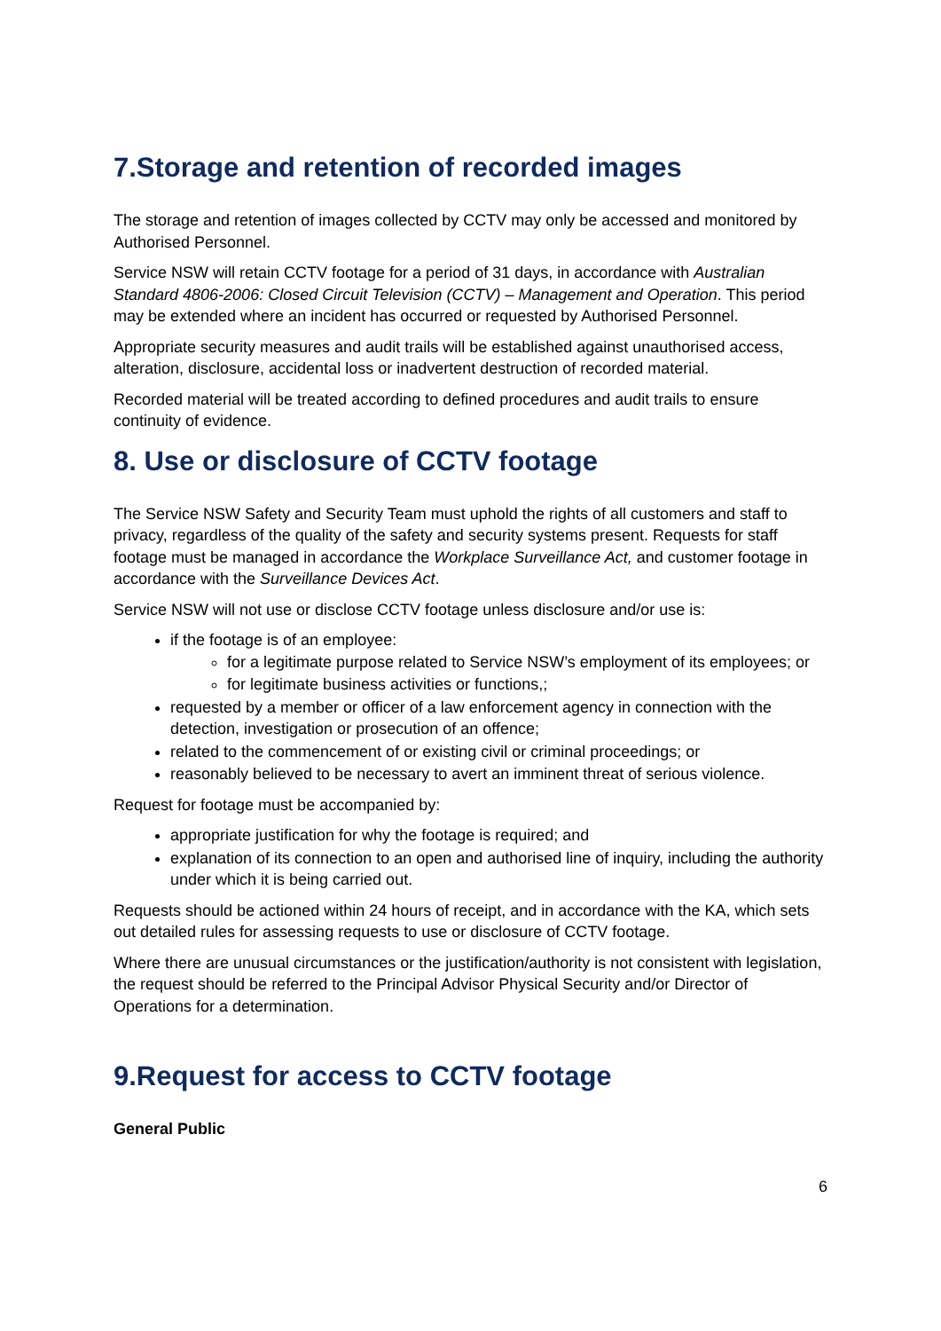7.Storage and retention of recorded images
The storage and retention of images collected by CCTV may only be accessed and monitored by Authorised Personnel.
Service NSW will retain CCTV footage for a period of 31 days, in accordance with Australian Standard 4806-2006: Closed Circuit Television (CCTV) – Management and Operation. This period may be extended where an incident has occurred or requested by Authorised Personnel.
Appropriate security measures and audit trails will be established against unauthorised access, alteration, disclosure, accidental loss or inadvertent destruction of recorded material.
Recorded material will be treated according to defined procedures and audit trails to ensure continuity of evidence.
8. Use or disclosure of CCTV footage
The Service NSW Safety and Security Team must uphold the rights of all customers and staff to privacy, regardless of the quality of the safety and security systems present. Requests for staff footage must be managed in accordance the Workplace Surveillance Act, and customer footage in accordance with the Surveillance Devices Act.
Service NSW will not use or disclose CCTV footage unless disclosure and/or use is:
if the footage is of an employee:
for a legitimate purpose related to Service NSW’s employment of its employees; or
for legitimate business activities or functions,;
requested by a member or officer of a law enforcement agency in connection with the detection, investigation or prosecution of an offence;
related to the commencement of or existing civil or criminal proceedings; or
reasonably believed to be necessary to avert an imminent threat of serious violence.
Request for footage must be accompanied by:
appropriate justification for why the footage is required; and
explanation of its connection to an open and authorised line of inquiry, including the authority under which it is being carried out.
Requests should be actioned within 24 hours of receipt, and in accordance with the KA, which sets out detailed rules for assessing requests to use or disclosure of CCTV footage.
Where there are unusual circumstances or the justification/authority is not consistent with legislation, the request should be referred to the Principal Advisor Physical Security and/or Director of Operations for a determination.
9.Request for access to CCTV footage
General Public
6